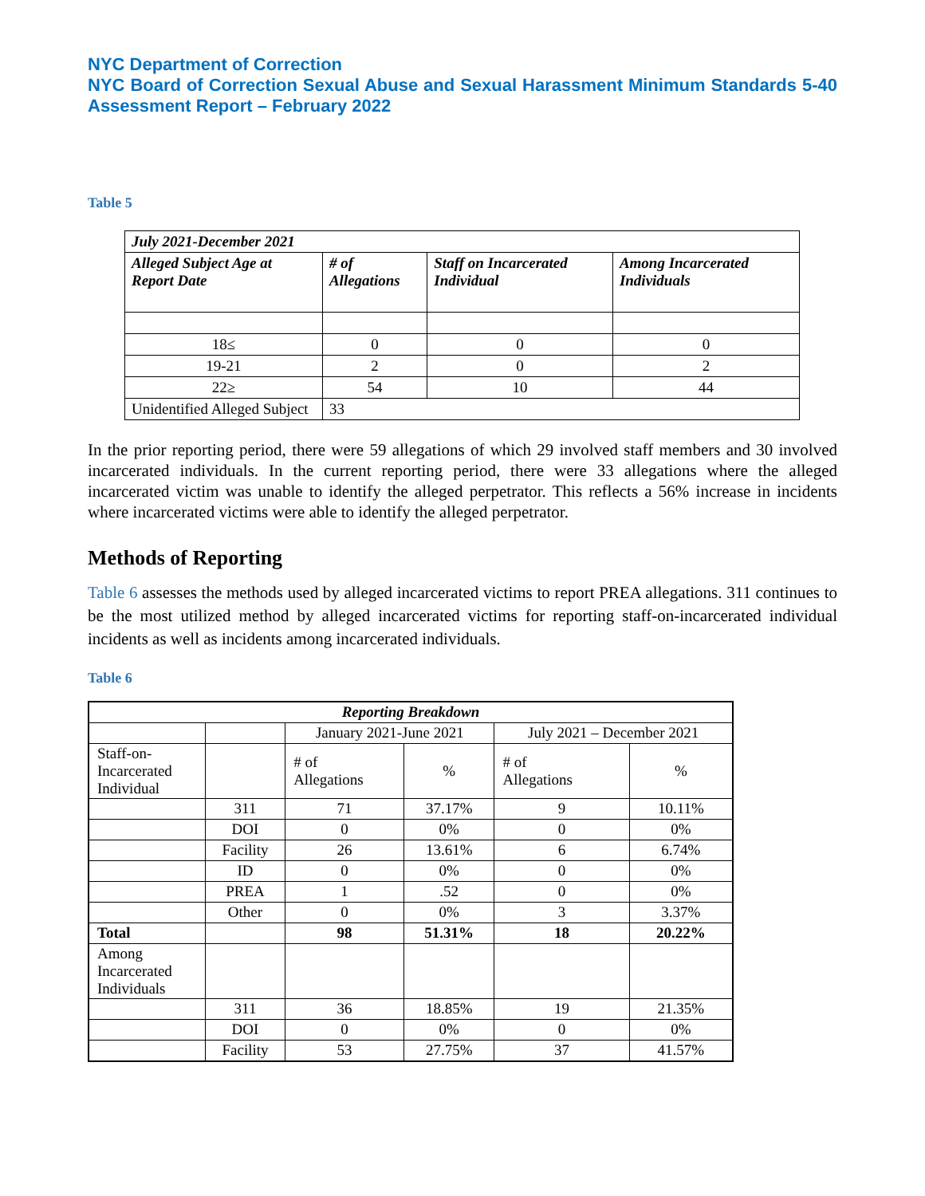NYC Department of Correction
NYC Board of Correction Sexual Abuse and Sexual Harassment Minimum Standards 5-40 Assessment Report – February 2022
Table 5
| July 2021-December 2021 | | | |
| --- | --- | --- | --- |
| Alleged Subject Age at Report Date | # of Allegations | Staff on Incarcerated Individual | Among Incarcerated Individuals |
| 18≤ | 0 | 0 | 0 |
| 19-21 | 2 | 0 | 2 |
| 22≥ | 54 | 10 | 44 |
| Unidentified Alleged Subject | 33 | | |
In the prior reporting period, there were 59 allegations of which 29 involved staff members and 30 involved incarcerated individuals. In the current reporting period, there were 33 allegations where the alleged incarcerated victim was unable to identify the alleged perpetrator. This reflects a 56% increase in incidents where incarcerated victims were able to identify the alleged perpetrator.
Methods of Reporting
Table 6 assesses the methods used by alleged incarcerated victims to report PREA allegations. 311 continues to be the most utilized method by alleged incarcerated victims for reporting staff-on-incarcerated individual incidents as well as incidents among incarcerated individuals.
Table 6
| Reporting Breakdown | | | | | |
| | | January 2021-June 2021 | | July 2021 – December 2021 | |
| Staff-on- Incarcerated Individual | | # of Allegations | % | # of Allegations | % |
| | 311 | 71 | 37.17% | 9 | 10.11% |
| | DOI | 0 | 0% | 0 | 0% |
| | Facility | 26 | 13.61% | 6 | 6.74% |
| | ID | 0 | 0% | 0 | 0% |
| | PREA | 1 | .52 | 0 | 0% |
| | Other | 0 | 0% | 3 | 3.37% |
| Total | | 98 | 51.31% | 18 | 20.22% |
| Among Incarcerated Individuals | | | | | |
| | 311 | 36 | 18.85% | 19 | 21.35% |
| | DOI | 0 | 0% | 0 | 0% |
| | Facility | 53 | 27.75% | 37 | 41.57% |